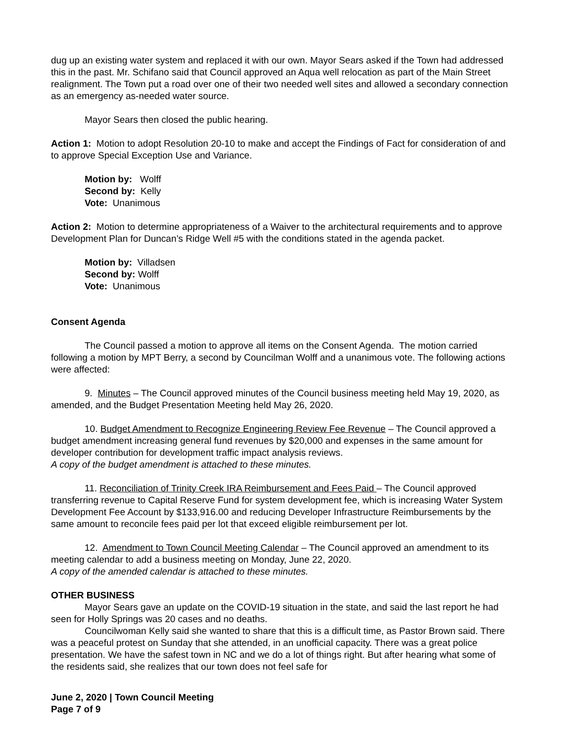dug up an existing water system and replaced it with our own. Mayor Sears asked if the Town had addressed this in the past. Mr. Schifano said that Council approved an Aqua well relocation as part of the Main Street realignment. The Town put a road over one of their two needed well sites and allowed a secondary connection as an emergency as-needed water source.
Mayor Sears then closed the public hearing.
Action 1: Motion to adopt Resolution 20-10 to make and accept the Findings of Fact for consideration of and to approve Special Exception Use and Variance.
Motion by: Wolff
Second by: Kelly
Vote: Unanimous
Action 2: Motion to determine appropriateness of a Waiver to the architectural requirements and to approve Development Plan for Duncan’s Ridge Well #5 with the conditions stated in the agenda packet.
Motion by: Villadsen
Second by: Wolff
Vote: Unanimous
Consent Agenda
The Council passed a motion to approve all items on the Consent Agenda. The motion carried following a motion by MPT Berry, a second by Councilman Wolff and a unanimous vote. The following actions were affected:
9. Minutes – The Council approved minutes of the Council business meeting held May 19, 2020, as amended, and the Budget Presentation Meeting held May 26, 2020.
10. Budget Amendment to Recognize Engineering Review Fee Revenue – The Council approved a budget amendment increasing general fund revenues by $20,000 and expenses in the same amount for developer contribution for development traffic impact analysis reviews.
A copy of the budget amendment is attached to these minutes.
11. Reconciliation of Trinity Creek IRA Reimbursement and Fees Paid – The Council approved transferring revenue to Capital Reserve Fund for system development fee, which is increasing Water System Development Fee Account by $133,916.00 and reducing Developer Infrastructure Reimbursements by the same amount to reconcile fees paid per lot that exceed eligible reimbursement per lot.
12. Amendment to Town Council Meeting Calendar – The Council approved an amendment to its meeting calendar to add a business meeting on Monday, June 22, 2020.
A copy of the amended calendar is attached to these minutes.
OTHER BUSINESS
Mayor Sears gave an update on the COVID-19 situation in the state, and said the last report he had seen for Holly Springs was 20 cases and no deaths.
Councilwoman Kelly said she wanted to share that this is a difficult time, as Pastor Brown said. There was a peaceful protest on Sunday that she attended, in an unofficial capacity. There was a great police presentation. We have the safest town in NC and we do a lot of things right. But after hearing what some of the residents said, she realizes that our town does not feel safe for
June 2, 2020 | Town Council Meeting
Page 7 of 9